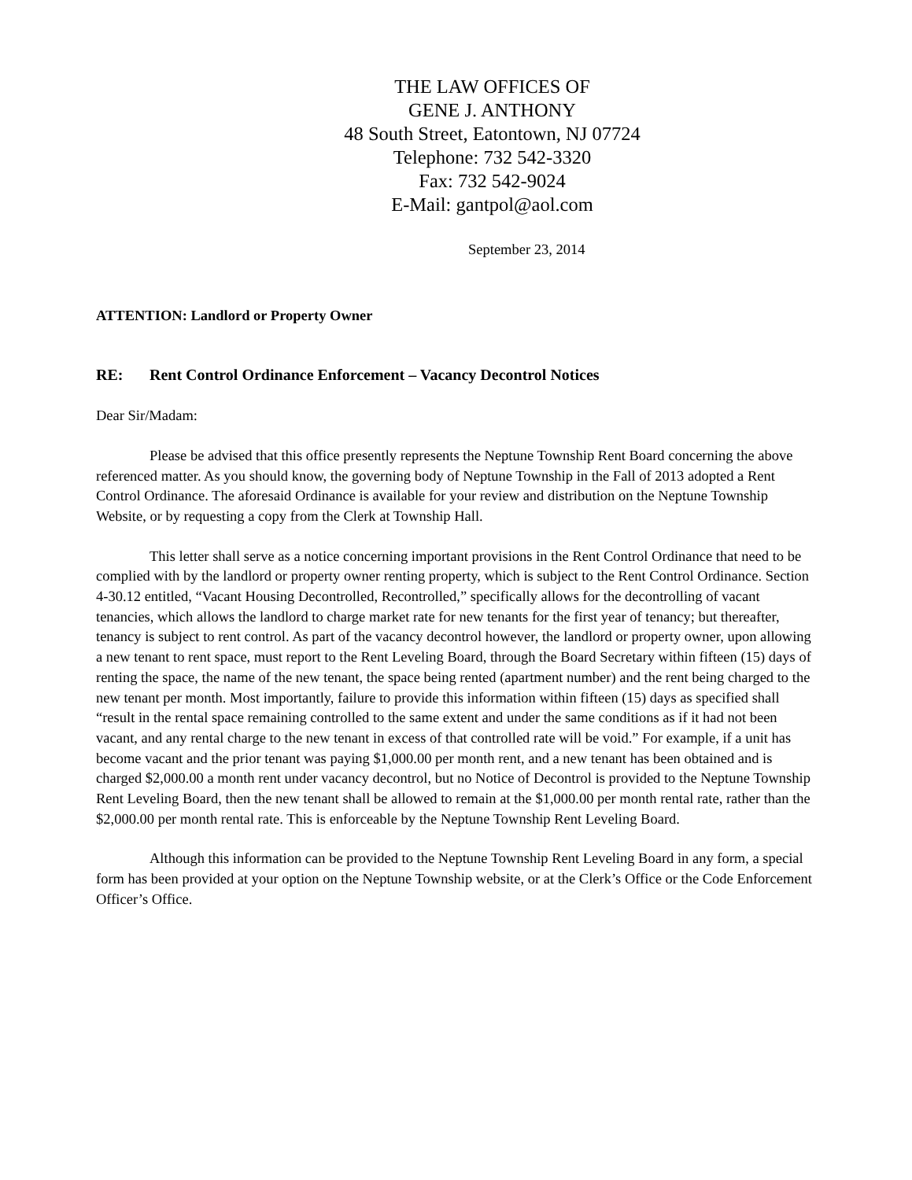THE LAW OFFICES OF
GENE J. ANTHONY
48 South Street, Eatontown, NJ 07724
Telephone: 732 542-3320
Fax: 732 542-9024
E-Mail: gantpol@aol.com
September 23, 2014
ATTENTION: Landlord or Property Owner
RE: Rent Control Ordinance Enforcement – Vacancy Decontrol Notices
Dear Sir/Madam:
Please be advised that this office presently represents the Neptune Township Rent Board concerning the above referenced matter. As you should know, the governing body of Neptune Township in the Fall of 2013 adopted a Rent Control Ordinance. The aforesaid Ordinance is available for your review and distribution on the Neptune Township Website, or by requesting a copy from the Clerk at Township Hall.
This letter shall serve as a notice concerning important provisions in the Rent Control Ordinance that need to be complied with by the landlord or property owner renting property, which is subject to the Rent Control Ordinance. Section 4-30.12 entitled, “Vacant Housing Decontrolled, Recontrolled,” specifically allows for the decontrolling of vacant tenancies, which allows the landlord to charge market rate for new tenants for the first year of tenancy; but thereafter, tenancy is subject to rent control. As part of the vacancy decontrol however, the landlord or property owner, upon allowing a new tenant to rent space, must report to the Rent Leveling Board, through the Board Secretary within fifteen (15) days of renting the space, the name of the new tenant, the space being rented (apartment number) and the rent being charged to the new tenant per month. Most importantly, failure to provide this information within fifteen (15) days as specified shall “result in the rental space remaining controlled to the same extent and under the same conditions as if it had not been vacant, and any rental charge to the new tenant in excess of that controlled rate will be void.” For example, if a unit has become vacant and the prior tenant was paying $1,000.00 per month rent, and a new tenant has been obtained and is charged $2,000.00 a month rent under vacancy decontrol, but no Notice of Decontrol is provided to the Neptune Township Rent Leveling Board, then the new tenant shall be allowed to remain at the $1,000.00 per month rental rate, rather than the $2,000.00 per month rental rate. This is enforceable by the Neptune Township Rent Leveling Board.
Although this information can be provided to the Neptune Township Rent Leveling Board in any form, a special form has been provided at your option on the Neptune Township website, or at the Clerk’s Office or the Code Enforcement Officer’s Office.